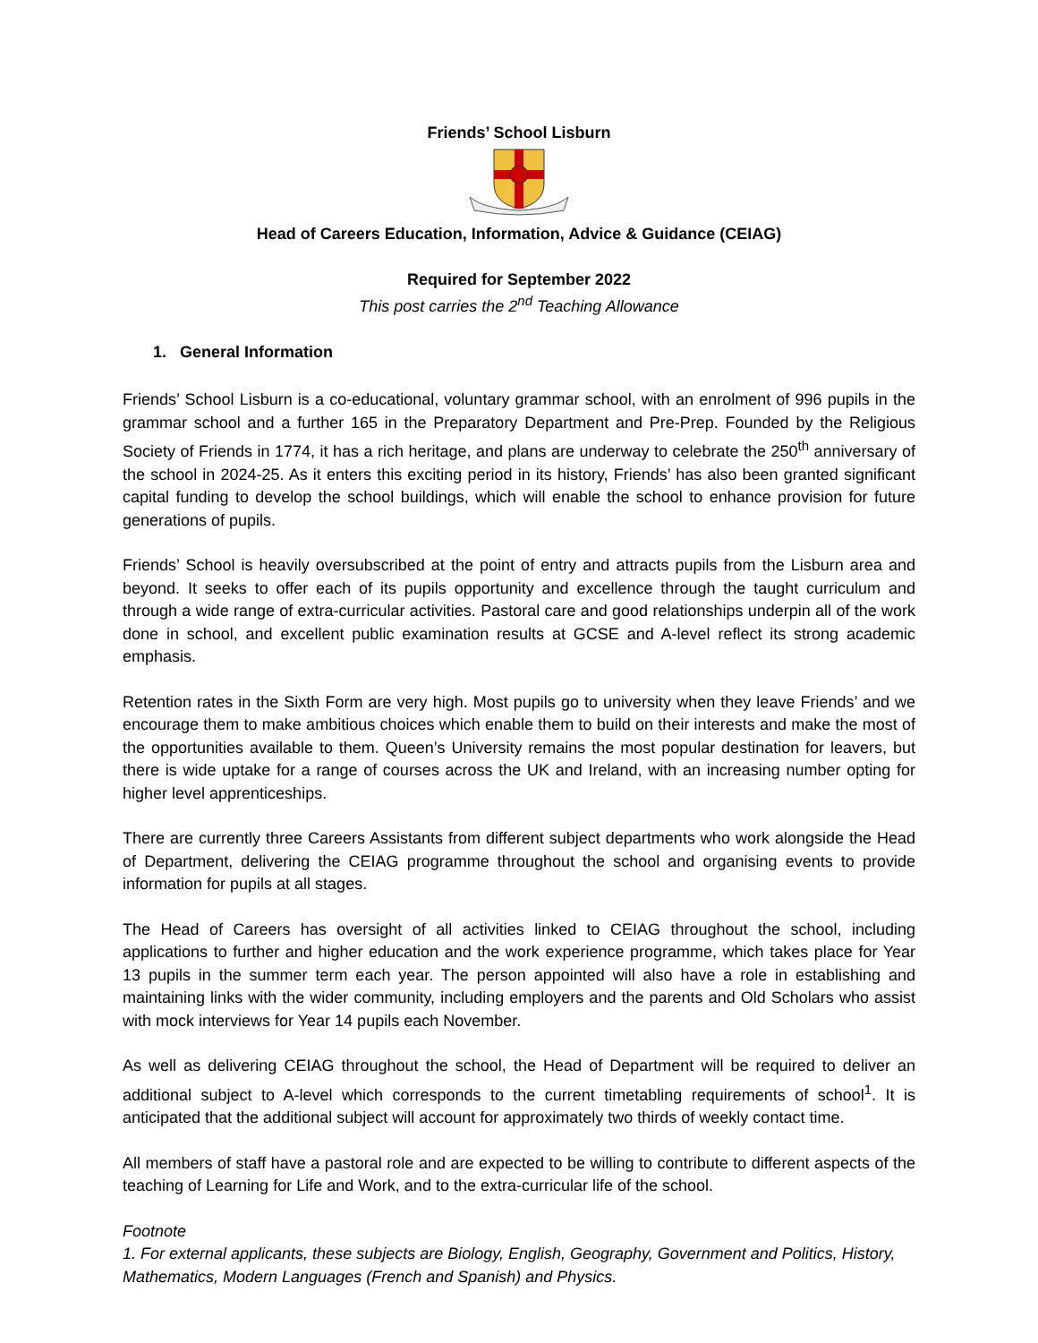Friends’ School Lisburn
Head of Careers Education, Information, Advice & Guidance (CEIAG)
Required for September 2022
This post carries the 2<sup>nd</sup> Teaching Allowance
1. General Information
Friends’ School Lisburn is a co-educational, voluntary grammar school, with an enrolment of 996 pupils in the grammar school and a further 165 in the Preparatory Department and Pre-Prep. Founded by the Religious Society of Friends in 1774, it has a rich heritage, and plans are underway to celebrate the 250<sup>th</sup> anniversary of the school in 2024-25. As it enters this exciting period in its history, Friends’ has also been granted significant capital funding to develop the school buildings, which will enable the school to enhance provision for future generations of pupils.
Friends’ School is heavily oversubscribed at the point of entry and attracts pupils from the Lisburn area and beyond. It seeks to offer each of its pupils opportunity and excellence through the taught curriculum and through a wide range of extra-curricular activities. Pastoral care and good relationships underpin all of the work done in school, and excellent public examination results at GCSE and A-level reflect its strong academic emphasis.
Retention rates in the Sixth Form are very high. Most pupils go to university when they leave Friends’ and we encourage them to make ambitious choices which enable them to build on their interests and make the most of the opportunities available to them. Queen’s University remains the most popular destination for leavers, but there is wide uptake for a range of courses across the UK and Ireland, with an increasing number opting for higher level apprenticeships.
There are currently three Careers Assistants from different subject departments who work alongside the Head of Department, delivering the CEIAG programme throughout the school and organising events to provide information for pupils at all stages.
The Head of Careers has oversight of all activities linked to CEIAG throughout the school, including applications to further and higher education and the work experience programme, which takes place for Year 13 pupils in the summer term each year. The person appointed will also have a role in establishing and maintaining links with the wider community, including employers and the parents and Old Scholars who assist with mock interviews for Year 14 pupils each November.
As well as delivering CEIAG throughout the school, the Head of Department will be required to deliver an additional subject to A-level which corresponds to the current timetabling requirements of school<sup>1</sup>. It is anticipated that the additional subject will account for approximately two thirds of weekly contact time.
All members of staff have a pastoral role and are expected to be willing to contribute to different aspects of the teaching of Learning for Life and Work, and to the extra-curricular life of the school.
Footnote
1. For external applicants, these subjects are Biology, English, Geography, Government and Politics, History, Mathematics, Modern Languages (French and Spanish) and Physics.